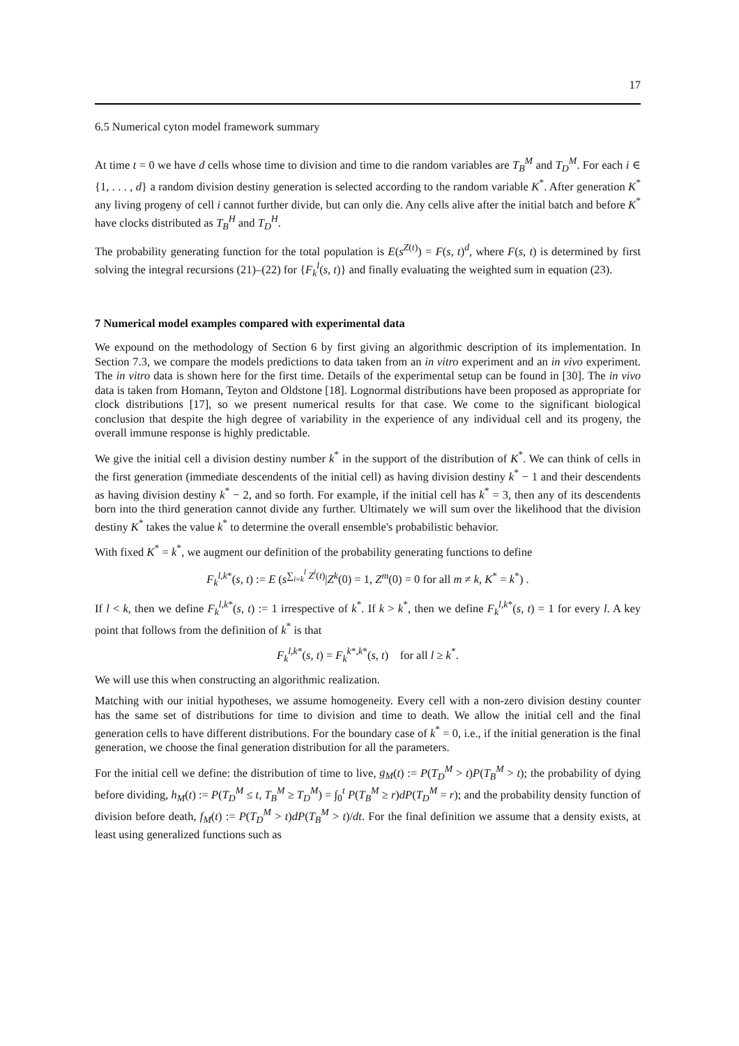17
6.5 Numerical cyton model framework summary
At time t = 0 we have d cells whose time to division and time to die random variables are T<sub>B</sub><sup>M</sup> and T<sub>D</sub><sup>M</sup>. For each i ∈ {1, . . . , d} a random division destiny generation is selected according to the random variable K<sup>*</sup>. After generation K<sup>*</sup> any living progeny of cell i cannot further divide, but can only die. Any cells alive after the initial batch and before K<sup>*</sup> have clocks distributed as T<sub>B</sub><sup>H</sup> and T<sub>D</sub><sup>H</sup>.
The probability generating function for the total population is E(s<sup>Z(t)</sup>) = F(s, t)<sup>d</sup>, where F(s, t) is determined by first solving the integral recursions (21)–(22) for {F<sub>k</sub><sup>l</sup>(s, t)} and finally evaluating the weighted sum in equation (23).
7 Numerical model examples compared with experimental data
We expound on the methodology of Section 6 by first giving an algorithmic description of its implementation. In Section 7.3, we compare the models predictions to data taken from an in vitro experiment and an in vivo experiment. The in vitro data is shown here for the first time. Details of the experimental setup can be found in [30]. The in vivo data is taken from Homann, Teyton and Oldstone [18]. Lognormal distributions have been proposed as appropriate for clock distributions [17], so we present numerical results for that case. We come to the significant biological conclusion that despite the high degree of variability in the experience of any individual cell and its progeny, the overall immune response is highly predictable.
We give the initial cell a division destiny number k<sup>*</sup> in the support of the distribution of K<sup>*</sup>. We can think of cells in the first generation (immediate descendents of the initial cell) as having division destiny k<sup>*</sup> − 1 and their descendents as having division destiny k<sup>*</sup> − 2, and so forth. For example, if the initial cell has k<sup>*</sup> = 3, then any of its descendents born into the third generation cannot divide any further. Ultimately we will sum over the likelihood that the division destiny K<sup>*</sup> takes the value k<sup>*</sup> to determine the overall ensemble's probabilistic behavior.
With fixed K<sup>*</sup> = k<sup>*</sup>, we augment our definition of the probability generating functions to define
F<sub>k</sub><sup>l,k*</sup>(s, t) := E (s<sup>∑<sub>i=k</sub><sup>l</sup> Z<sup>i</sup>(t)</sup>|Z<sup>k</sup>(0) = 1, Z<sup>m</sup>(0) = 0 for all m ≠ k, K<sup>*</sup> = k<sup>*</sup>) .
If l < k, then we define F<sub>k</sub><sup>l,k*</sup>(s, t) := 1 irrespective of k<sup>*</sup>. If k > k<sup>*</sup>, then we define F<sub>k</sub><sup>l,k*</sup>(s, t) = 1 for every l. A key point that follows from the definition of k<sup>*</sup> is that
F<sub>k</sub><sup>l,k*</sup>(s, t) = F<sub>k</sub><sup>k*,k*</sup>(s, t) for all l ≥ k<sup>*</sup>.
We will use this when constructing an algorithmic realization.
Matching with our initial hypotheses, we assume homogeneity. Every cell with a non-zero division destiny counter has the same set of distributions for time to division and time to death. We allow the initial cell and the final generation cells to have different distributions. For the boundary case of k<sup>*</sup> = 0, i.e., if the initial generation is the final generation, we choose the final generation distribution for all the parameters.
For the initial cell we define: the distribution of time to live, g<sub>M</sub>(t) := P(T<sub>D</sub><sup>M</sup> > t)P(T<sub>B</sub><sup>M</sup> > t); the probability of dying before dividing, h<sub>M</sub>(t) := P(T<sub>D</sub><sup>M</sup> ≤ t, T<sub>B</sub><sup>M</sup> ≥ T<sub>D</sub><sup>M</sup>) = ∫<sub>0</sub><sup>t</sup> P(T<sub>B</sub><sup>M</sup> ≥ r)dP(T<sub>D</sub><sup>M</sup> = r); and the probability density function of division before death, f<sub>M</sub>(t) := P(T<sub>D</sub><sup>M</sup> > t)dP(T<sub>B</sub><sup>M</sup> > t)/dt. For the final definition we assume that a density exists, at least using generalized functions such as